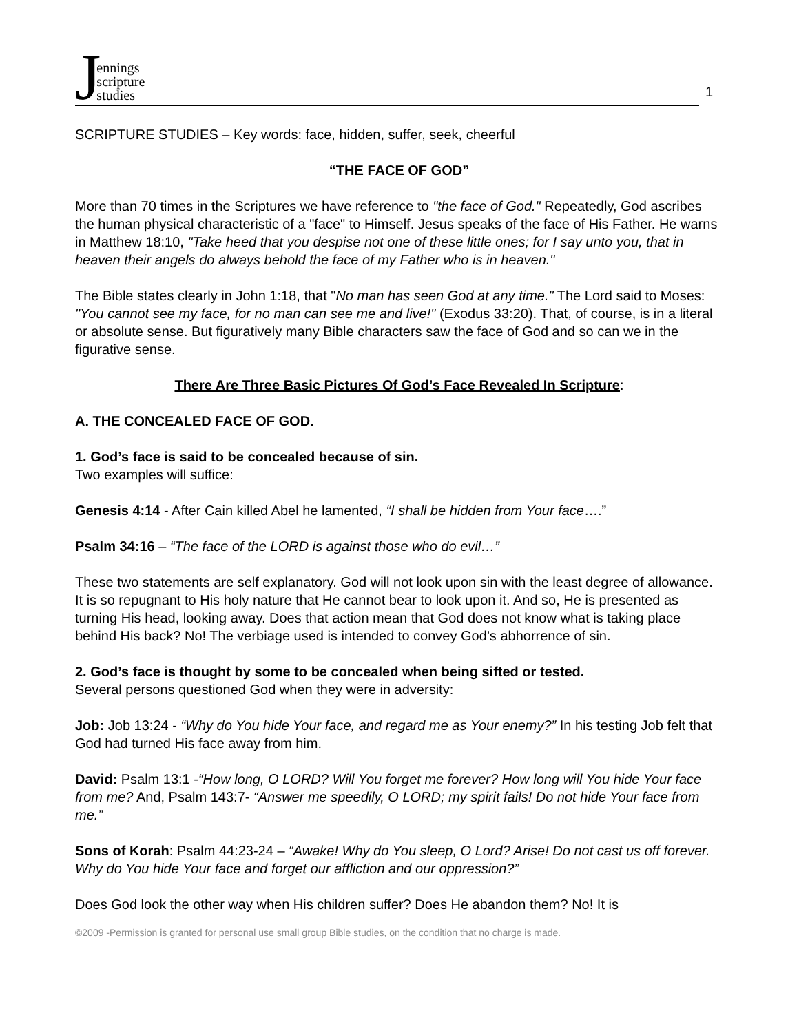Jennings
scripture
studies
1
SCRIPTURE STUDIES – Key words: face, hidden, suffer, seek, cheerful
“THE FACE OF GOD”
More than 70 times in the Scriptures we have reference to "the face of God." Repeatedly, God ascribes the human physical characteristic of a "face" to Himself. Jesus speaks of the face of His Father. He warns in Matthew 18:10, "Take heed that you despise not one of these little ones; for I say unto you, that in heaven their angels do always behold the face of my Father who is in heaven."
The Bible states clearly in John 1:18, that "No man has seen God at any time." The Lord said to Moses: "You cannot see my face, for no man can see me and live!" (Exodus 33:20). That, of course, is in a literal or absolute sense. But figuratively many Bible characters saw the face of God and so can we in the figurative sense.
There Are Three Basic Pictures Of God’s Face Revealed In Scripture:
A. THE CONCEALED FACE OF GOD.
1. God’s face is said to be concealed because of sin.
Two examples will suffice:
Genesis 4:14 - After Cain killed Abel he lamented, “I shall be hidden from Your face….”
Psalm 34:16 – “The face of the LORD is against those who do evil…”
These two statements are self explanatory. God will not look upon sin with the least degree of allowance. It is so repugnant to His holy nature that He cannot bear to look upon it. And so, He is presented as turning His head, looking away. Does that action mean that God does not know what is taking place behind His back? No! The verbiage used is intended to convey God’s abhorrence of sin.
2. God’s face is thought by some to be concealed when being sifted or tested.
Several persons questioned God when they were in adversity:
Job: Job 13:24 - “Why do You hide Your face, and regard me as Your enemy?” In his testing Job felt that God had turned His face away from him.
David: Psalm 13:1 -“How long, O LORD? Will You forget me forever? How long will You hide Your face from me? And, Psalm 143:7- “Answer me speedily, O LORD; my spirit fails! Do not hide Your face from me.”
Sons of Korah: Psalm 44:23-24 – “Awake! Why do You sleep, O Lord? Arise! Do not cast us off forever. Why do You hide Your face and forget our affliction and our oppression?”
Does God look the other way when His children suffer? Does He abandon them? No! It is
©2009 -Permission is granted for personal use small group Bible studies, on the condition that no charge is made.